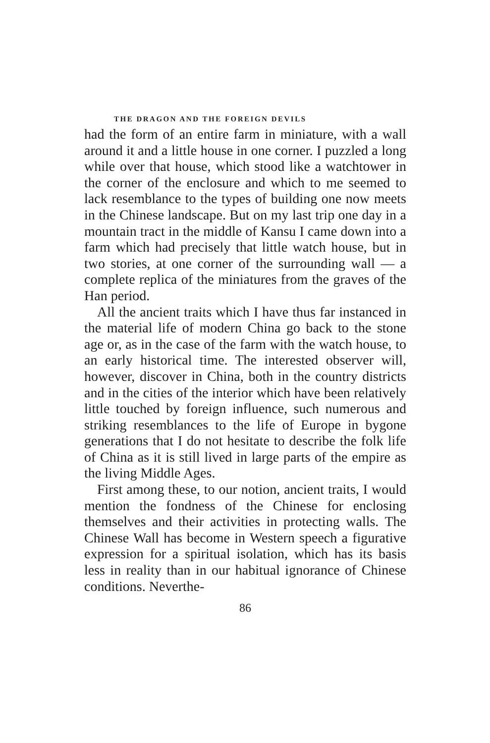THE DRAGON AND THE FOREIGN DEVILS
had the form of an entire farm in miniature, with a wall around it and a little house in one corner. I puzzled a long while over that house, which stood like a watchtower in the corner of the enclosure and which to me seemed to lack resemblance to the types of building one now meets in the Chinese landscape. But on my last trip one day in a mountain tract in the middle of Kansu I came down into a farm which had precisely that little watch house, but in two stories, at one corner of the surrounding wall — a complete replica of the miniatures from the graves of the Han period.
All the ancient traits which I have thus far instanced in the material life of modern China go back to the stone age or, as in the case of the farm with the watch house, to an early historical time. The interested observer will, however, discover in China, both in the country districts and in the cities of the interior which have been relatively little touched by foreign influence, such numerous and striking resemblances to the life of Europe in bygone generations that I do not hesitate to describe the folk life of China as it is still lived in large parts of the empire as the living Middle Ages.
First among these, to our notion, ancient traits, I would mention the fondness of the Chinese for enclosing themselves and their activities in protecting walls. The Chinese Wall has become in Western speech a figurative expression for a spiritual isolation, which has its basis less in reality than in our habitual ignorance of Chinese conditions. Neverthe-
86